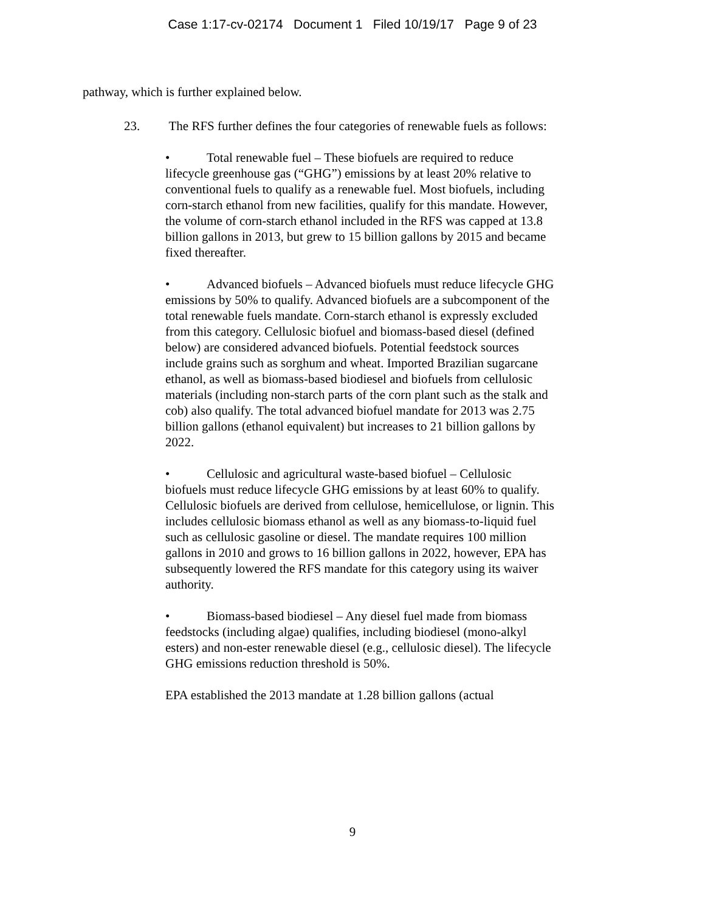Case 1:17-cv-02174 Document 1 Filed 10/19/17 Page 9 of 23
pathway, which is further explained below.
23. The RFS further defines the four categories of renewable fuels as follows:
• Total renewable fuel – These biofuels are required to reduce lifecycle greenhouse gas (“GHG”) emissions by at least 20% relative to conventional fuels to qualify as a renewable fuel. Most biofuels, including corn-starch ethanol from new facilities, qualify for this mandate. However, the volume of corn-starch ethanol included in the RFS was capped at 13.8 billion gallons in 2013, but grew to 15 billion gallons by 2015 and became fixed thereafter.
• Advanced biofuels – Advanced biofuels must reduce lifecycle GHG emissions by 50% to qualify. Advanced biofuels are a subcomponent of the total renewable fuels mandate. Corn-starch ethanol is expressly excluded from this category. Cellulosic biofuel and biomass-based diesel (defined below) are considered advanced biofuels. Potential feedstock sources include grains such as sorghum and wheat. Imported Brazilian sugarcane ethanol, as well as biomass-based biodiesel and biofuels from cellulosic materials (including non-starch parts of the corn plant such as the stalk and cob) also qualify. The total advanced biofuel mandate for 2013 was 2.75 billion gallons (ethanol equivalent) but increases to 21 billion gallons by 2022.
• Cellulosic and agricultural waste-based biofuel – Cellulosic biofuels must reduce lifecycle GHG emissions by at least 60% to qualify. Cellulosic biofuels are derived from cellulose, hemicellulose, or lignin. This includes cellulosic biomass ethanol as well as any biomass-to-liquid fuel such as cellulosic gasoline or diesel. The mandate requires 100 million gallons in 2010 and grows to 16 billion gallons in 2022, however, EPA has subsequently lowered the RFS mandate for this category using its waiver authority.
• Biomass-based biodiesel – Any diesel fuel made from biomass feedstocks (including algae) qualifies, including biodiesel (mono-alkyl esters) and non-ester renewable diesel (e.g., cellulosic diesel). The lifecycle GHG emissions reduction threshold is 50%.
EPA established the 2013 mandate at 1.28 billion gallons (actual
9